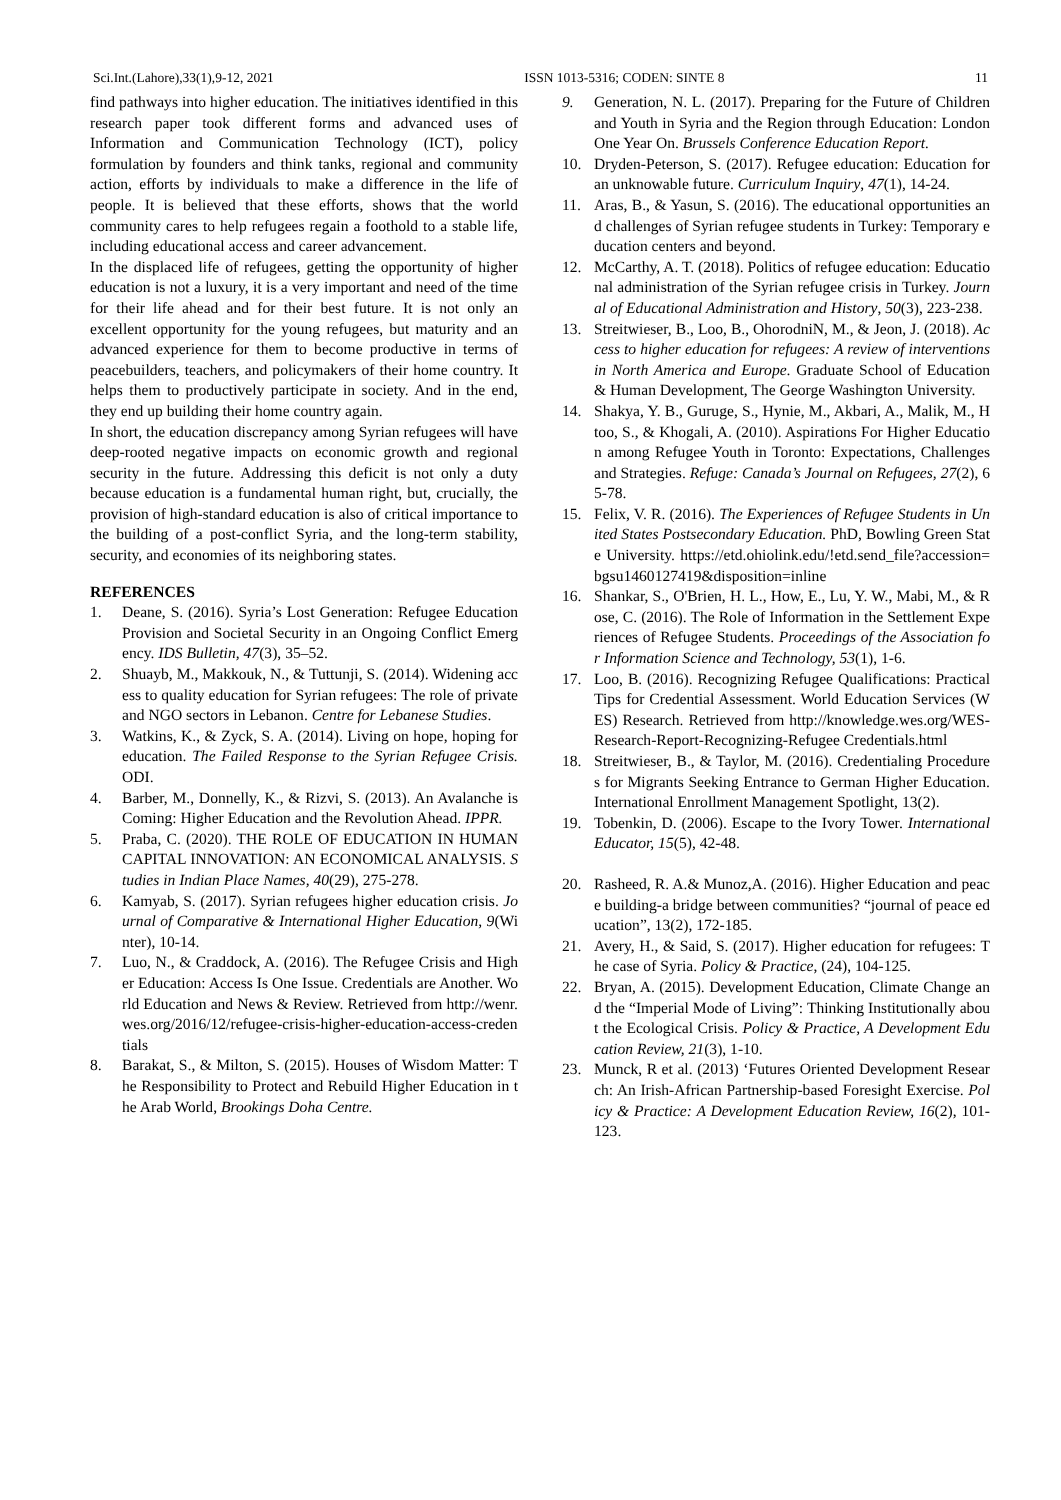Sci.Int.(Lahore),33(1),9-12, 2021 ISSN 1013-5316; CODEN: SINTE 8 11
find pathways into higher education. The initiatives identified in this research paper took different forms and advanced uses of Information and Communication Technology (ICT), policy formulation by founders and think tanks, regional and community action, efforts by individuals to make a difference in the life of people. It is believed that these efforts, shows that the world community cares to help refugees regain a foothold to a stable life, including educational access and career advancement.
In the displaced life of refugees, getting the opportunity of higher education is not a luxury, it is a very important and need of the time for their life ahead and for their best future. It is not only an excellent opportunity for the young refugees, but maturity and an advanced experience for them to become productive in terms of peacebuilders, teachers, and policymakers of their home country. It helps them to productively participate in society. And in the end, they end up building their home country again.
In short, the education discrepancy among Syrian refugees will have deep-rooted negative impacts on economic growth and regional security in the future. Addressing this deficit is not only a duty because education is a fundamental human right, but, crucially, the provision of high-standard education is also of critical importance to the building of a post-conflict Syria, and the long-term stability, security, and economies of its neighboring states.
REFERENCES
1. Deane, S. (2016). Syria’s Lost Generation: Refugee Education Provision and Societal Security in an Ongoing Conflict Emergency. IDS Bulletin, 47(3), 35–52.
2. Shuayb, M., Makkouk, N., & Tuttunji, S. (2014). Widening access to quality education for Syrian refugees: The role of private and NGO sectors in Lebanon. Centre for Lebanese Studies.
3. Watkins, K., & Zyck, S. A. (2014). Living on hope, hoping for education. The Failed Response to the Syrian Refugee Crisis. ODI.
4. Barber, M., Donnelly, K., & Rizvi, S. (2013). An Avalanche is Coming: Higher Education and the Revolution Ahead. IPPR.
5. Praba, C. (2020). THE ROLE OF EDUCATION IN HUMAN CAPITAL INNOVATION: AN ECONOMICAL ANALYSIS. Studies in Indian Place Names, 40(29), 275-278.
6. Kamyab, S. (2017). Syrian refugees higher education crisis. Journal of Comparative & International Higher Education, 9(Winter), 10-14.
7. Luo, N., & Craddock, A. (2016). The Refugee Crisis and Higher Education: Access Is One Issue. Credentials are Another. World Education and News & Review. Retrieved from http://wenr.wes.org/2016/12/refugee-crisis-higher-education-access-credentials
8. Barakat, S., & Milton, S. (2015). Houses of Wisdom Matter: The Responsibility to Protect and Rebuild Higher Education in the Arab World, Brookings Doha Centre.
9. Generation, N. L. (2017). Preparing for the Future of Children and Youth in Syria and the Region through Education: London One Year On. Brussels Conference Education Report.
10. Dryden-Peterson, S. (2017). Refugee education: Education for an unknowable future. Curriculum Inquiry, 47(1), 14-24.
11. Aras, B., & Yasun, S. (2016). The educational opportunities and challenges of Syrian refugee students in Turkey: Temporary education centers and beyond.
12. McCarthy, A. T. (2018). Politics of refugee education: Educational administration of the Syrian refugee crisis in Turkey. Journal of Educational Administration and History, 50(3), 223-238.
13. Streitwieser, B., Loo, B., OhorodniN, M., & Jeon, J. (2018). Access to higher education for refugees: A review of interventions in North America and Europe. Graduate School of Education & Human Development, The George Washington University.
14. Shakya, Y. B., Guruge, S., Hynie, M., Akbari, A., Malik, M., Htoo, S., & Khogali, A. (2010). Aspirations For Higher Education among Refugee Youth in Toronto: Expectations, Challenges and Strategies. Refuge: Canada’s Journal on Refugees, 27(2), 65-78.
15. Felix, V. R. (2016). The Experiences of Refugee Students in United States Postsecondary Education. PhD, Bowling Green State University. https://etd.ohiolink.edu/!etd.send_file?accession=bgsu1460127419&disposition=inline
16. Shankar, S., O'Brien, H. L., How, E., Lu, Y. W., Mabi, M., & Rose, C. (2016). The Role of Information in the Settlement Experiences of Refugee Students. Proceedings of the Association for Information Science and Technology, 53(1), 1-6.
17. Loo, B. (2016). Recognizing Refugee Qualifications: Practical Tips for Credential Assessment. World Education Services (WES) Research. Retrieved from http://knowledge.wes.org/WES-Research-Report-Recognizing-Refugee Credentials.html
18. Streitwieser, B., & Taylor, M. (2016). Credentialing Procedures for Migrants Seeking Entrance to German Higher Education. International Enrollment Management Spotlight, 13(2).
19. Tobenkin, D. (2006). Escape to the Ivory Tower. International Educator, 15(5), 42-48.
20. Rasheed, R. A.& Munoz,A. (2016). Higher Education and peace building-a bridge between communities? “journal of peace education”, 13(2), 172-185.
21. Avery, H., & Said, S. (2017). Higher education for refugees: The case of Syria. Policy & Practice, (24), 104-125.
22. Bryan, A. (2015). Development Education, Climate Change and the “Imperial Mode of Living”: Thinking Institutionally about the Ecological Crisis. Policy & Practice, A Development Education Review, 21(3), 1-10.
23. Munck, R et al. (2013) ‘Futures Oriented Development Research: An Irish-African Partnership-based Foresight Exercise. Policy & Practice: A Development Education Review, 16(2), 101-123.